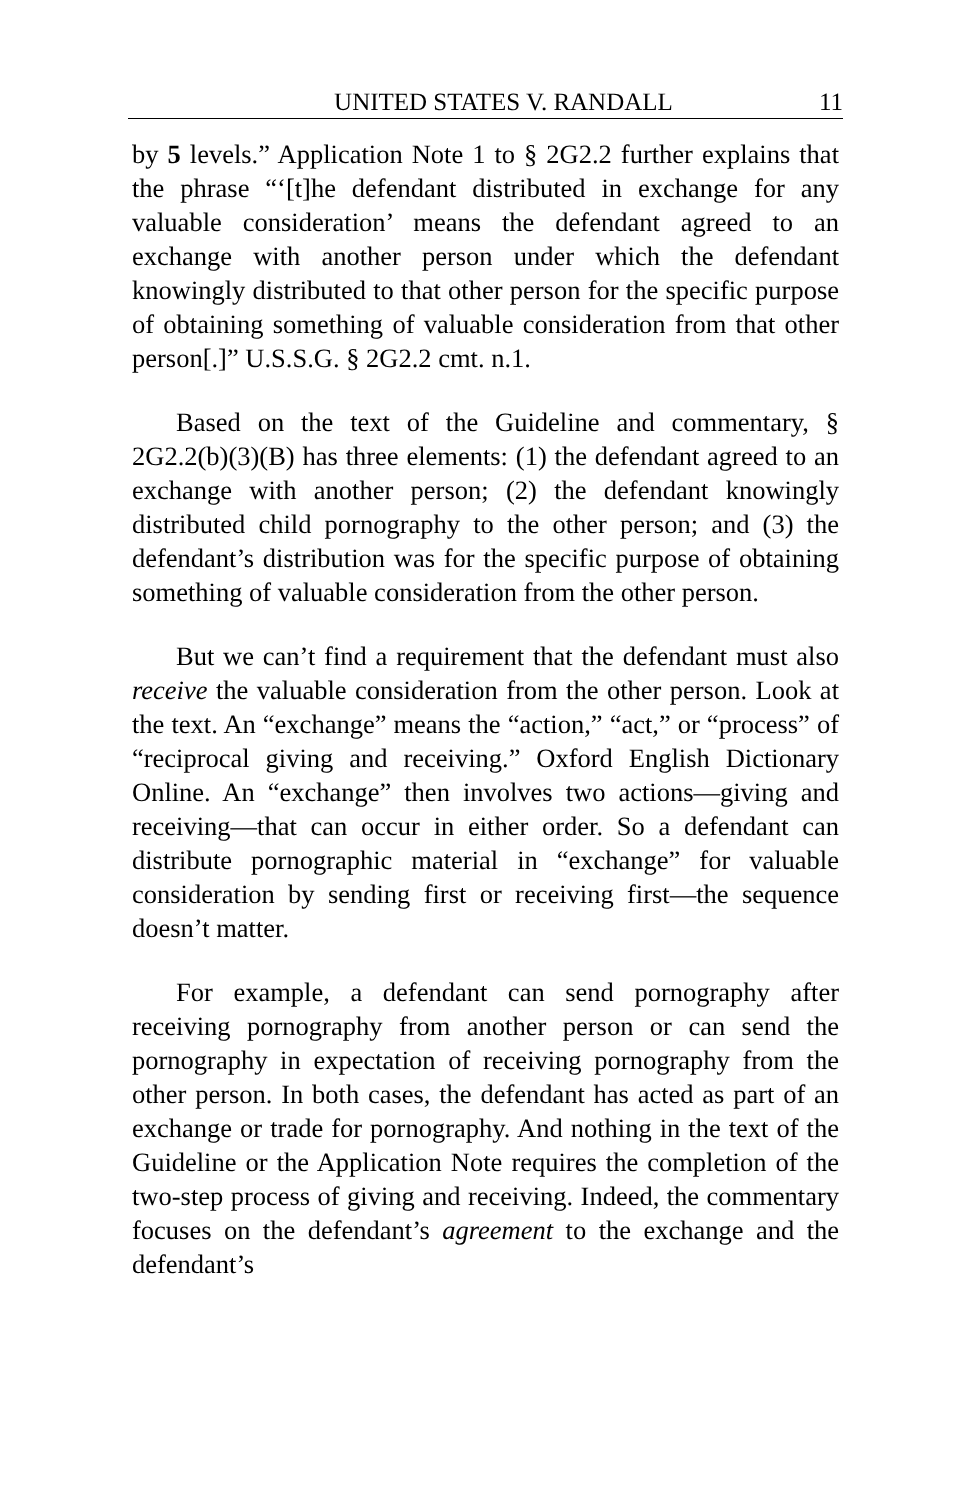UNITED STATES V. RANDALL 11
by 5 levels.” Application Note 1 to § 2G2.2 further explains that the phrase “‘[t]he defendant distributed in exchange for any valuable consideration’ means the defendant agreed to an exchange with another person under which the defendant knowingly distributed to that other person for the specific purpose of obtaining something of valuable consideration from that other person[.]” U.S.S.G. § 2G2.2 cmt. n.1.
Based on the text of the Guideline and commentary, § 2G2.2(b)(3)(B) has three elements: (1) the defendant agreed to an exchange with another person; (2) the defendant knowingly distributed child pornography to the other person; and (3) the defendant’s distribution was for the specific purpose of obtaining something of valuable consideration from the other person.
But we can’t find a requirement that the defendant must also receive the valuable consideration from the other person. Look at the text. An “exchange” means the “action,” “act,” or “process” of “reciprocal giving and receiving.” Oxford English Dictionary Online. An “exchange” then involves two actions—giving and receiving—that can occur in either order. So a defendant can distribute pornographic material in “exchange” for valuable consideration by sending first or receiving first—the sequence doesn’t matter.
For example, a defendant can send pornography after receiving pornography from another person or can send the pornography in expectation of receiving pornography from the other person. In both cases, the defendant has acted as part of an exchange or trade for pornography. And nothing in the text of the Guideline or the Application Note requires the completion of the two-step process of giving and receiving. Indeed, the commentary focuses on the defendant’s agreement to the exchange and the defendant’s